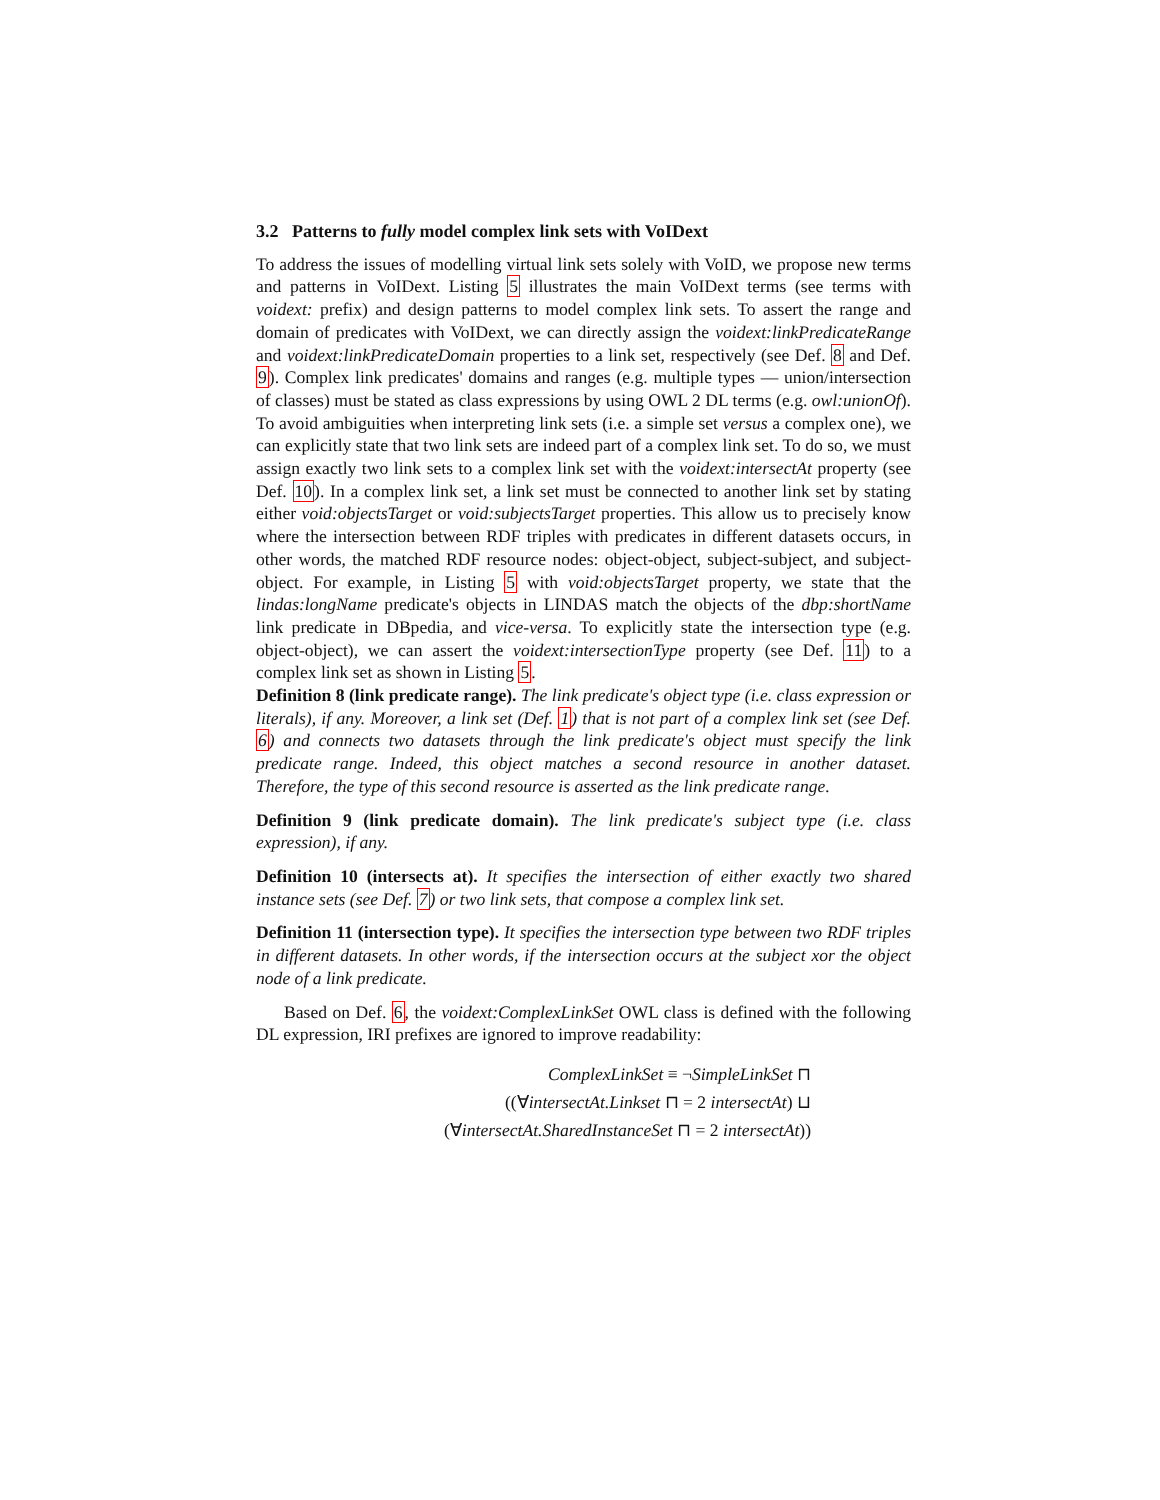3.2 Patterns to fully model complex link sets with VoIDext
To address the issues of modelling virtual link sets solely with VoID, we propose new terms and patterns in VoIDext. Listing 5 illustrates the main VoIDext terms (see terms with voidext: prefix) and design patterns to model complex link sets. To assert the range and domain of predicates with VoIDext, we can directly assign the voidext:linkPredicateRange and voidext:linkPredicateDomain properties to a link set, respectively (see Def. 8 and Def. 9). Complex link predicates' domains and ranges (e.g. multiple types — union/intersection of classes) must be stated as class expressions by using OWL 2 DL terms (e.g. owl:unionOf). To avoid ambiguities when interpreting link sets (i.e. a simple set versus a complex one), we can explicitly state that two link sets are indeed part of a complex link set. To do so, we must assign exactly two link sets to a complex link set with the voidext:intersectAt property (see Def. 10). In a complex link set, a link set must be connected to another link set by stating either void:objectsTarget or void:subjectsTarget properties. This allow us to precisely know where the intersection between RDF triples with predicates in different datasets occurs, in other words, the matched RDF resource nodes: object-object, subject-subject, and subject-object. For example, in Listing 5 with void:objectsTarget property, we state that the lindas:longName predicate's objects in LINDAS match the objects of the dbp:shortName link predicate in DBpedia, and vice-versa. To explicitly state the intersection type (e.g. object-object), we can assert the voidext:intersectionType property (see Def. 11) to a complex link set as shown in Listing 5.
Definition 8 (link predicate range). The link predicate's object type (i.e. class expression or literals), if any. Moreover, a link set (Def. 1) that is not part of a complex link set (see Def. 6) and connects two datasets through the link predicate's object must specify the link predicate range. Indeed, this object matches a second resource in another dataset. Therefore, the type of this second resource is asserted as the link predicate range.
Definition 9 (link predicate domain). The link predicate's subject type (i.e. class expression), if any.
Definition 10 (intersects at). It specifies the intersection of either exactly two shared instance sets (see Def. 7) or two link sets, that compose a complex link set.
Definition 11 (intersection type). It specifies the intersection type between two RDF triples in different datasets. In other words, if the intersection occurs at the subject xor the object node of a link predicate.
Based on Def. 6, the voidext:ComplexLinkSet OWL class is defined with the following DL expression, IRI prefixes are ignored to improve readability:
ComplexLinkSet ≡ ¬SimpleLinkSet ⊓
((∀intersectAt.Linkset ⊓ = 2 intersectAt) ⊔
(∀intersectAt.SharedInstanceSet ⊓ = 2 intersectAt))